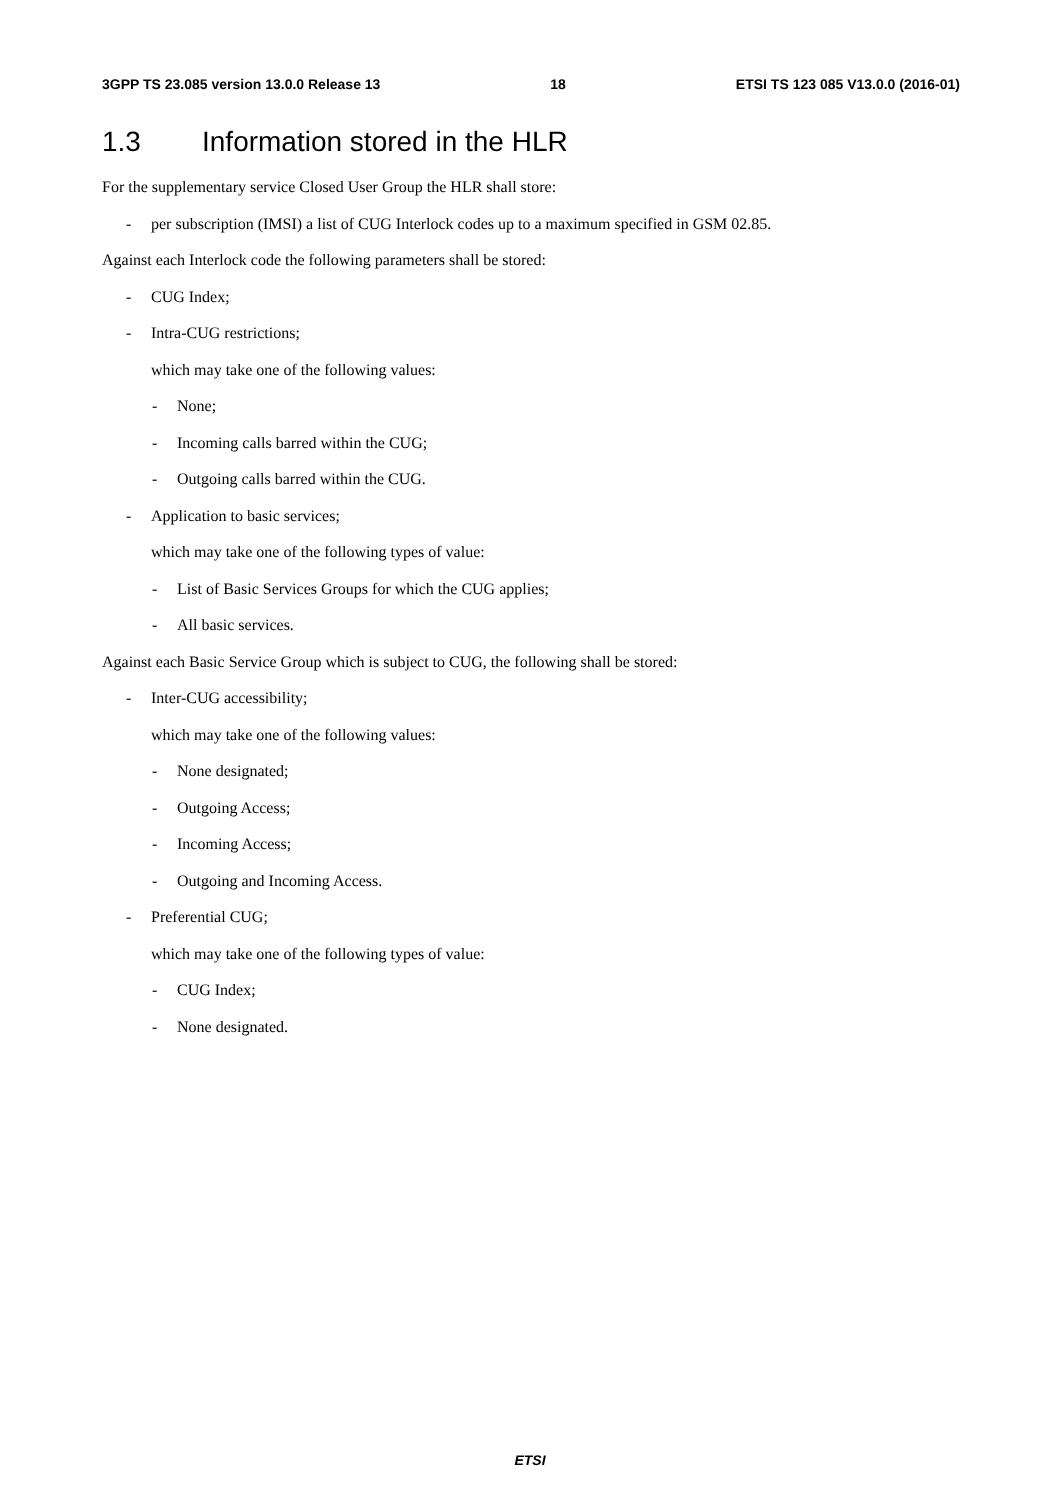3GPP TS 23.085 version 13.0.0 Release 13 18 ETSI TS 123 085 V13.0.0 (2016-01)
1.3 Information stored in the HLR
For the supplementary service Closed User Group the HLR shall store:
- per subscription (IMSI) a list of CUG Interlock codes up to a maximum specified in GSM 02.85.
Against each Interlock code the following parameters shall be stored:
- CUG Index;
- Intra-CUG restrictions;
which may take one of the following values:
- None;
- Incoming calls barred within the CUG;
- Outgoing calls barred within the CUG.
- Application to basic services;
which may take one of the following types of value:
- List of Basic Services Groups for which the CUG applies;
- All basic services.
Against each Basic Service Group which is subject to CUG, the following shall be stored:
- Inter-CUG accessibility;
which may take one of the following values:
- None designated;
- Outgoing Access;
- Incoming Access;
- Outgoing and Incoming Access.
- Preferential CUG;
which may take one of the following types of value:
- CUG Index;
- None designated.
ETSI